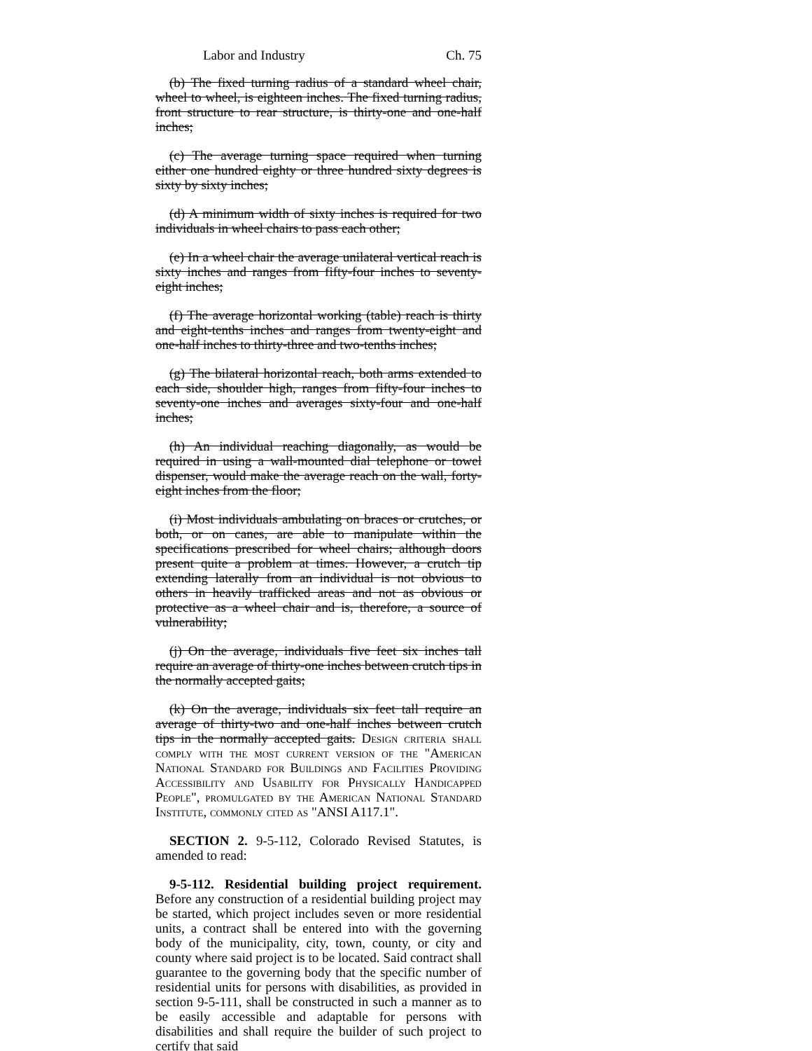Labor and Industry Ch. 75
(b) The fixed turning radius of a standard wheel chair, wheel to wheel, is eighteen inches. The fixed turning radius, front structure to rear structure, is thirty-one and one-half inches;
(c) The average turning space required when turning either one hundred eighty or three hundred sixty degrees is sixty by sixty inches;
(d) A minimum width of sixty inches is required for two individuals in wheel chairs to pass each other;
(e) In a wheel chair the average unilateral vertical reach is sixty inches and ranges from fifty-four inches to seventy-eight inches;
(f) The average horizontal working (table) reach is thirty and eight-tenths inches and ranges from twenty-eight and one-half inches to thirty-three and two-tenths inches;
(g) The bilateral horizontal reach, both arms extended to each side, shoulder high, ranges from fifty-four inches to seventy-one inches and averages sixty-four and one-half inches;
(h) An individual reaching diagonally, as would be required in using a wall-mounted dial telephone or towel dispenser, would make the average reach on the wall, forty-eight inches from the floor;
(i) Most individuals ambulating on braces or crutches, or both, or on canes, are able to manipulate within the specifications prescribed for wheel chairs; although doors present quite a problem at times. However, a crutch tip extending laterally from an individual is not obvious to others in heavily trafficked areas and not as obvious or protective as a wheel chair and is, therefore, a source of vulnerability;
(j) On the average, individuals five feet six inches tall require an average of thirty-one inches between crutch tips in the normally accepted gaits;
(k) On the average, individuals six feet tall require an average of thirty-two and one-half inches between crutch tips in the normally accepted gaits. Design criteria shall comply with the most current version of the "American National Standard for Buildings and Facilities Providing Accessibility and Usability for Physically Handicapped People", promulgated by the American National Standard Institute, commonly cited as "ANSI A117.1".
SECTION 2. 9-5-112, Colorado Revised Statutes, is amended to read:
9-5-112. Residential building project requirement. Before any construction of a residential building project may be started, which project includes seven or more residential units, a contract shall be entered into with the governing body of the municipality, city, town, county, or city and county where said project is to be located. Said contract shall guarantee to the governing body that the specific number of residential units for persons with disabilities, as provided in section 9-5-111, shall be constructed in such a manner as to be easily accessible and adaptable for persons with disabilities and shall require the builder of such project to certify that said